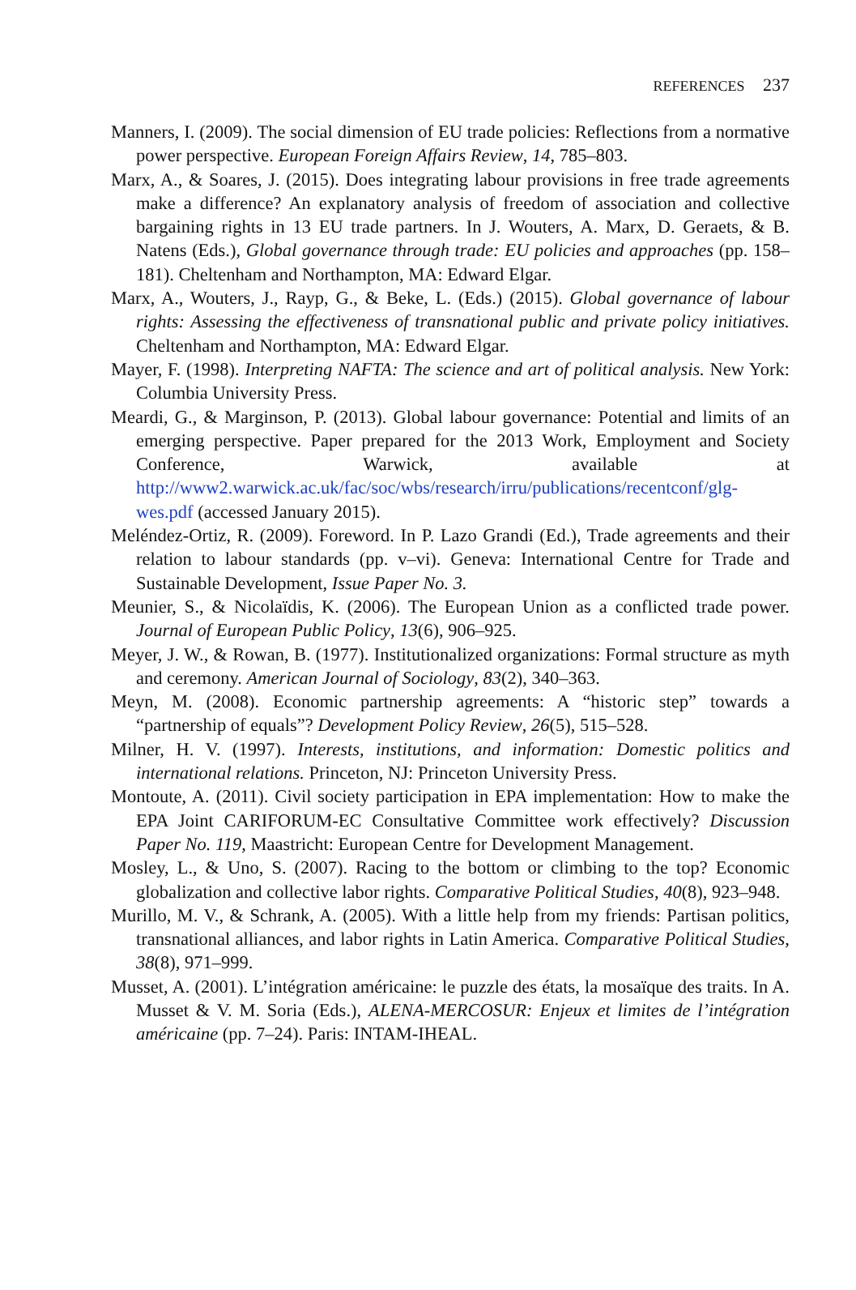REFERENCES 237
Manners, I. (2009). The social dimension of EU trade policies: Reflections from a normative power perspective. European Foreign Affairs Review, 14, 785–803.
Marx, A., & Soares, J. (2015). Does integrating labour provisions in free trade agreements make a difference? An explanatory analysis of freedom of association and collective bargaining rights in 13 EU trade partners. In J. Wouters, A. Marx, D. Geraets, & B. Natens (Eds.), Global governance through trade: EU policies and approaches (pp. 158–181). Cheltenham and Northampton, MA: Edward Elgar.
Marx, A., Wouters, J., Rayp, G., & Beke, L. (Eds.) (2015). Global governance of labour rights: Assessing the effectiveness of transnational public and private policy initiatives. Cheltenham and Northampton, MA: Edward Elgar.
Mayer, F. (1998). Interpreting NAFTA: The science and art of political analysis. New York: Columbia University Press.
Meardi, G., & Marginson, P. (2013). Global labour governance: Potential and limits of an emerging perspective. Paper prepared for the 2013 Work, Employment and Society Conference, Warwick, available at http://www2.warwick.ac.uk/fac/soc/wbs/research/irru/publications/recentconf/glg-wes.pdf (accessed January 2015).
Meléndez-Ortiz, R. (2009). Foreword. In P. Lazo Grandi (Ed.), Trade agreements and their relation to labour standards (pp. v–vi). Geneva: International Centre for Trade and Sustainable Development, Issue Paper No. 3.
Meunier, S., & Nicolaïdis, K. (2006). The European Union as a conflicted trade power. Journal of European Public Policy, 13(6), 906–925.
Meyer, J. W., & Rowan, B. (1977). Institutionalized organizations: Formal structure as myth and ceremony. American Journal of Sociology, 83(2), 340–363.
Meyn, M. (2008). Economic partnership agreements: A “historic step” towards a “partnership of equals”? Development Policy Review, 26(5), 515–528.
Milner, H. V. (1997). Interests, institutions, and information: Domestic politics and international relations. Princeton, NJ: Princeton University Press.
Montoute, A. (2011). Civil society participation in EPA implementation: How to make the EPA Joint CARIFORUM-EC Consultative Committee work effectively? Discussion Paper No. 119, Maastricht: European Centre for Development Management.
Mosley, L., & Uno, S. (2007). Racing to the bottom or climbing to the top? Economic globalization and collective labor rights. Comparative Political Studies, 40(8), 923–948.
Murillo, M. V., & Schrank, A. (2005). With a little help from my friends: Partisan politics, transnational alliances, and labor rights in Latin America. Comparative Political Studies, 38(8), 971–999.
Musset, A. (2001). L’intégration américaine: le puzzle des états, la mosaïque des traits. In A. Musset & V. M. Soria (Eds.), ALENA-MERCOSUR: Enjeux et limites de l’intégration américaine (pp. 7–24). Paris: INTAM-IHEAL.